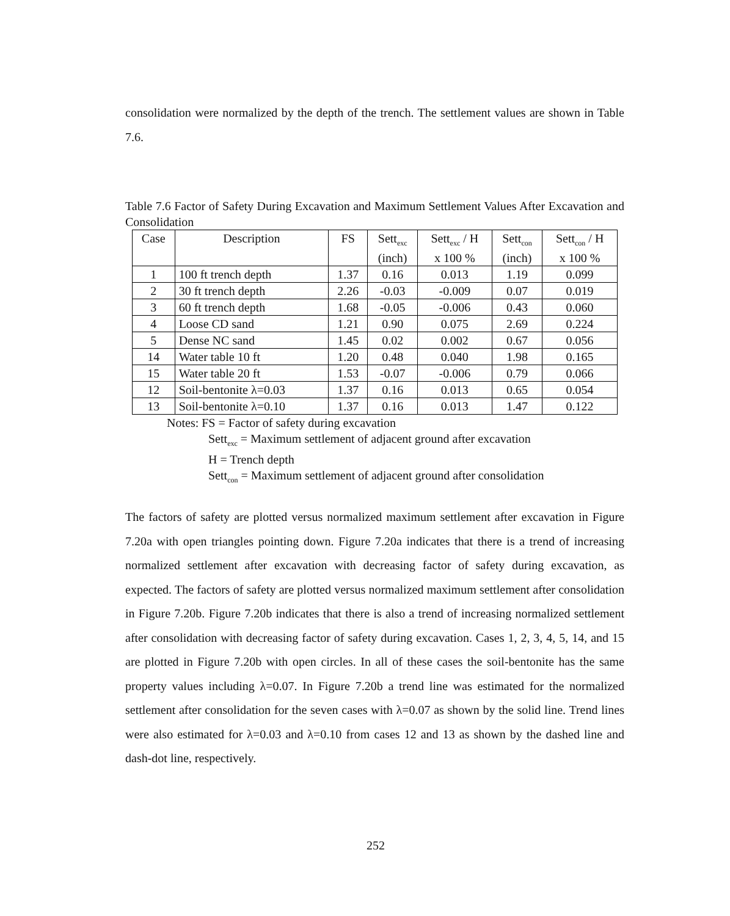consolidation were normalized by the depth of the trench. The settlement values are shown in Table 7.6.
Table 7.6 Factor of Safety During Excavation and Maximum Settlement Values After Excavation and Consolidation
| Case | Description | FS | Sett<sub>exc</sub> (inch) | Sett<sub>exc</sub> / H x 100 % | Sett<sub>con</sub> (inch) | Sett<sub>con</sub> / H x 100 % |
| --- | --- | --- | --- | --- | --- | --- |
| 1 | 100 ft trench depth | 1.37 | 0.16 | 0.013 | 1.19 | 0.099 |
| 2 | 30 ft trench depth | 2.26 | -0.03 | -0.009 | 0.07 | 0.019 |
| 3 | 60 ft trench depth | 1.68 | -0.05 | -0.006 | 0.43 | 0.060 |
| 4 | Loose CD sand | 1.21 | 0.90 | 0.075 | 2.69 | 0.224 |
| 5 | Dense NC sand | 1.45 | 0.02 | 0.002 | 0.67 | 0.056 |
| 14 | Water table 10 ft | 1.20 | 0.48 | 0.040 | 1.98 | 0.165 |
| 15 | Water table 20 ft | 1.53 | -0.07 | -0.006 | 0.79 | 0.066 |
| 12 | Soil-bentonite λ=0.03 | 1.37 | 0.16 | 0.013 | 0.65 | 0.054 |
| 13 | Soil-bentonite λ=0.10 | 1.37 | 0.16 | 0.013 | 1.47 | 0.122 |
Notes: FS = Factor of safety during excavation
Sett<sub>exc</sub> = Maximum settlement of adjacent ground after excavation
H = Trench depth
Sett<sub>con</sub> = Maximum settlement of adjacent ground after consolidation
The factors of safety are plotted versus normalized maximum settlement after excavation in Figure 7.20a with open triangles pointing down. Figure 7.20a indicates that there is a trend of increasing normalized settlement after excavation with decreasing factor of safety during excavation, as expected. The factors of safety are plotted versus normalized maximum settlement after consolidation in Figure 7.20b. Figure 7.20b indicates that there is also a trend of increasing normalized settlement after consolidation with decreasing factor of safety during excavation. Cases 1, 2, 3, 4, 5, 14, and 15 are plotted in Figure 7.20b with open circles. In all of these cases the soil-bentonite has the same property values including λ=0.07. In Figure 7.20b a trend line was estimated for the normalized settlement after consolidation for the seven cases with λ=0.07 as shown by the solid line. Trend lines were also estimated for λ=0.03 and λ=0.10 from cases 12 and 13 as shown by the dashed line and dash-dot line, respectively.
252